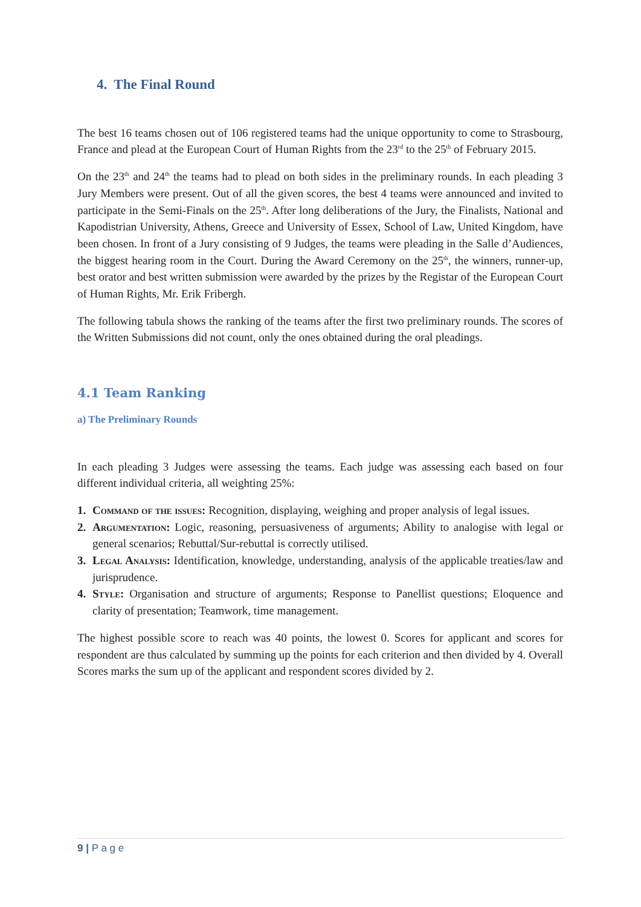4. The Final Round
The best 16 teams chosen out of 106 registered teams had the unique opportunity to come to Strasbourg, France and plead at the European Court of Human Rights from the 23<sup>rd</sup> to the 25<sup>th</sup> of February 2015.
On the 23<sup>th</sup> and 24<sup>th</sup> the teams had to plead on both sides in the preliminary rounds. In each pleading 3 Jury Members were present. Out of all the given scores, the best 4 teams were announced and invited to participate in the Semi-Finals on the 25<sup>th</sup>. After long deliberations of the Jury, the Finalists, National and Kapodistrian University, Athens, Greece and University of Essex, School of Law, United Kingdom, have been chosen. In front of a Jury consisting of 9 Judges, the teams were pleading in the Salle d’Audiences, the biggest hearing room in the Court. During the Award Ceremony on the 25<sup>th</sup>, the winners, runner-up, best orator and best written submission were awarded by the prizes by the Registar of the European Court of Human Rights, Mr. Erik Fribergh.
The following tabula shows the ranking of the teams after the first two preliminary rounds. The scores of the Written Submissions did not count, only the ones obtained during the oral pleadings.
4.1 Team Ranking
a) The Preliminary Rounds
In each pleading 3 Judges were assessing the teams. Each judge was assessing each based on four different individual criteria, all weighting 25%:
1. Command of the issues: Recognition, displaying, weighing and proper analysis of legal issues.
2. Argumentation: Logic, reasoning, persuasiveness of arguments; Ability to analogise with legal or general scenarios; Rebuttal/Sur-rebuttal is correctly utilised.
3. Legal Analysis: Identification, knowledge, understanding, analysis of the applicable treaties/law and jurisprudence.
4. Style: Organisation and structure of arguments; Response to Panellist questions; Eloquence and clarity of presentation; Teamwork, time management.
The highest possible score to reach was 40 points, the lowest 0. Scores for applicant and scores for respondent are thus calculated by summing up the points for each criterion and then divided by 4. Overall Scores marks the sum up of the applicant and respondent scores divided by 2.
9 | P a g e